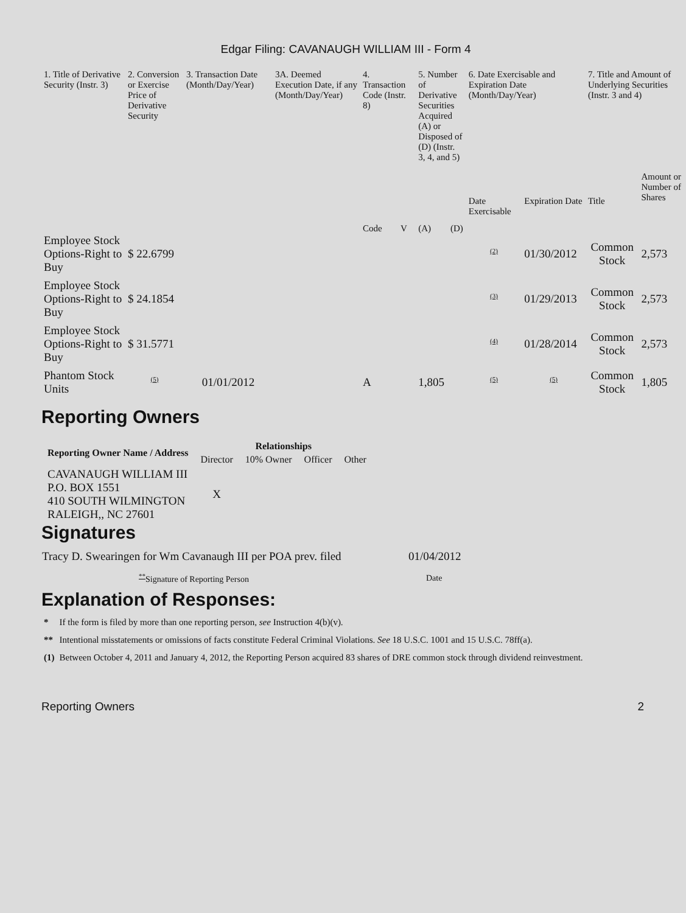Edgar Filing: CAVANAUGH WILLIAM III - Form 4
| 1. Title of Derivative Security (Instr. 3) | 2. Conversion or Exercise Price of Derivative Security | 3. Transaction Date (Month/Day/Year) | 3A. Deemed Execution Date, if any (Month/Day/Year) | 4. Transaction Code (Instr. 8) | | 5. Number of Derivative Securities Acquired (A) or Disposed of (D) (Instr. 3, 4, and 5) | | 6. Date Exercisable and Expiration Date (Month/Day/Year) | | 7. Title and Amount of Underlying Securities (Instr. 3 and 4) | |
| --- | --- | --- | --- | --- | --- | --- | --- | --- | --- | --- | --- |
| | | | | Code | V | (A) | (D) | Date Exercisable | Expiration Date | Title | Amount or Number of Shares |
| Employee Stock Options-Right to Buy | $ 22.6799 | | | | | | | <sup>(2)</sup> | 01/30/2012 | Common Stock | 2,573 |
| Employee Stock Options-Right to Buy | $ 24.1854 | | | | | | | <sup>(3)</sup> | 01/29/2013 | Common Stock | 2,573 |
| Employee Stock Options-Right to Buy | $ 31.5771 | | | | | | | <sup>(4)</sup> | 01/28/2014 | Common Stock | 2,573 |
| Phantom Stock Units | <sup>(5)</sup> | 01/01/2012 | | A | | 1,805 | | <sup>(5)</sup> | <sup>(5)</sup> | Common Stock | 1,805 |
Reporting Owners
| Reporting Owner Name / Address | Relationships | | | |
| --- | --- | --- | --- | --- |
| | Director | 10% Owner | Officer | Other |
| CAVANAUGH WILLIAM III P.O. BOX 1551 410 SOUTH WILMINGTON RALEIGH,, NC 27601 | X | | | |
Signatures
| Tracy D. Swearingen for Wm Cavanaugh III per POA prev. filed | 01/04/2012 |
| <sup>**</sup> Signature of Reporting Person | Date |
Explanation of Responses:
| * | If the form is filed by more than one reporting person, see Instruction 4(b)(v). |
| ** | Intentional misstatements or omissions of facts constitute Federal Criminal Violations. See 18 U.S.C. 1001 and 15 U.S.C. 78ff(a). |
| (1) | Between October 4, 2011 and January 4, 2012, the Reporting Person acquired 83 shares of DRE common stock through dividend reinvestment. |
Reporting Owners 2